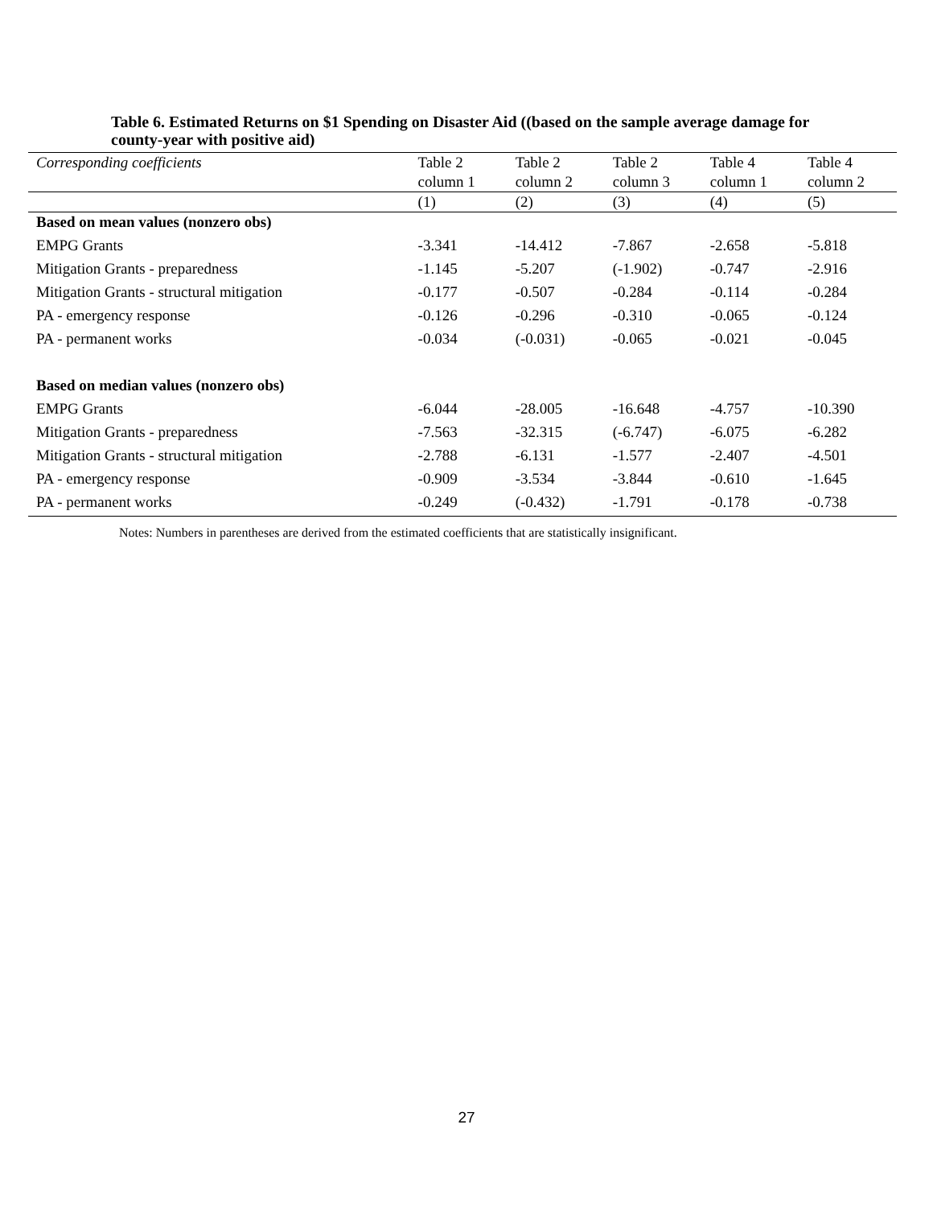Table 6. Estimated Returns on $1 Spending on Disaster Aid ((based on the sample average damage for county-year with positive aid)
| Corresponding coefficients | Table 2 column 1 | Table 2 column 2 | Table 2 column 3 | Table 4 column 1 | Table 4 column 2 |
| | (1) | (2) | (3) | (4) | (5) |
| Based on mean values (nonzero obs) | | | | | |
| EMPG Grants | -3.341 | -14.412 | -7.867 | -2.658 | -5.818 |
| Mitigation Grants - preparedness | -1.145 | -5.207 | (-1.902) | -0.747 | -2.916 |
| Mitigation Grants - structural mitigation | -0.177 | -0.507 | -0.284 | -0.114 | -0.284 |
| PA - emergency response | -0.126 | -0.296 | -0.310 | -0.065 | -0.124 |
| PA - permanent works | -0.034 | (-0.031) | -0.065 | -0.021 | -0.045 |
| Based on median values (nonzero obs) | | | | | |
| EMPG Grants | -6.044 | -28.005 | -16.648 | -4.757 | -10.390 |
| Mitigation Grants - preparedness | -7.563 | -32.315 | (-6.747) | -6.075 | -6.282 |
| Mitigation Grants - structural mitigation | -2.788 | -6.131 | -1.577 | -2.407 | -4.501 |
| PA - emergency response | -0.909 | -3.534 | -3.844 | -0.610 | -1.645 |
| PA - permanent works | -0.249 | (-0.432) | -1.791 | -0.178 | -0.738 |
Notes: Numbers in parentheses are derived from the estimated coefficients that are statistically insignificant.
27